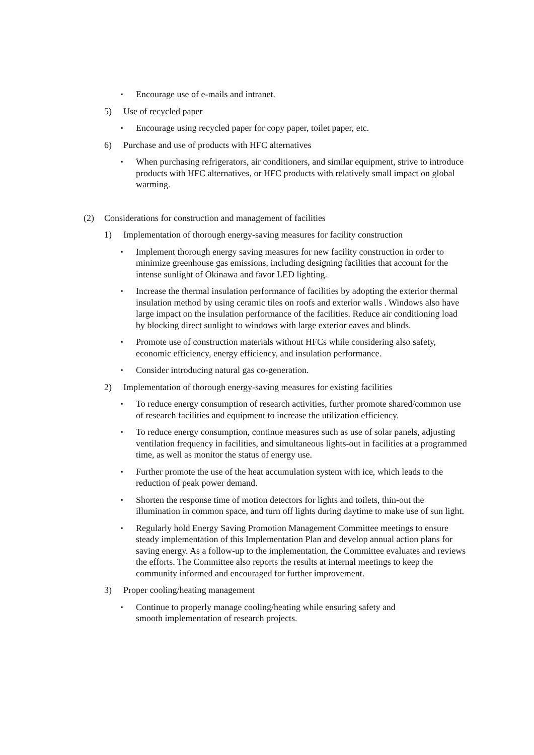▪ Encourage use of e-mails and intranet.
5) Use of recycled paper
▪ Encourage using recycled paper for copy paper, toilet paper, etc.
6) Purchase and use of products with HFC alternatives
▪ When purchasing refrigerators, air conditioners, and similar equipment, strive to introduce products with HFC alternatives, or HFC products with relatively small impact on global warming.
(2) Considerations for construction and management of facilities
1) Implementation of thorough energy-saving measures for facility construction
▪ Implement thorough energy saving measures for new facility construction in order to minimize greenhouse gas emissions, including designing facilities that account for the intense sunlight of Okinawa and favor LED lighting.
▪ Increase the thermal insulation performance of facilities by adopting the exterior thermal insulation method by using ceramic tiles on roofs and exterior walls . Windows also have large impact on the insulation performance of the facilities. Reduce air conditioning load by blocking direct sunlight to windows with large exterior eaves and blinds.
▪ Promote use of construction materials without HFCs while considering also safety, economic efficiency, energy efficiency, and insulation performance.
▪ Consider introducing natural gas co-generation.
2) Implementation of thorough energy-saving measures for existing facilities
▪ To reduce energy consumption of research activities, further promote shared/common use of research facilities and equipment to increase the utilization efficiency.
▪ To reduce energy consumption, continue measures such as use of solar panels, adjusting ventilation frequency in facilities, and simultaneous lights-out in facilities at a programmed time, as well as monitor the status of energy use.
▪ Further promote the use of the heat accumulation system with ice, which leads to the reduction of peak power demand.
▪ Shorten the response time of motion detectors for lights and toilets, thin-out the illumination in common space, and turn off lights during daytime to make use of sun light.
▪ Regularly hold Energy Saving Promotion Management Committee meetings to ensure steady implementation of this Implementation Plan and develop annual action plans for saving energy. As a follow-up to the implementation, the Committee evaluates and reviews the efforts. The Committee also reports the results at internal meetings to keep the community informed and encouraged for further improvement.
3) Proper cooling/heating management
▪ Continue to properly manage cooling/heating while ensuring safety and smooth implementation of research projects.